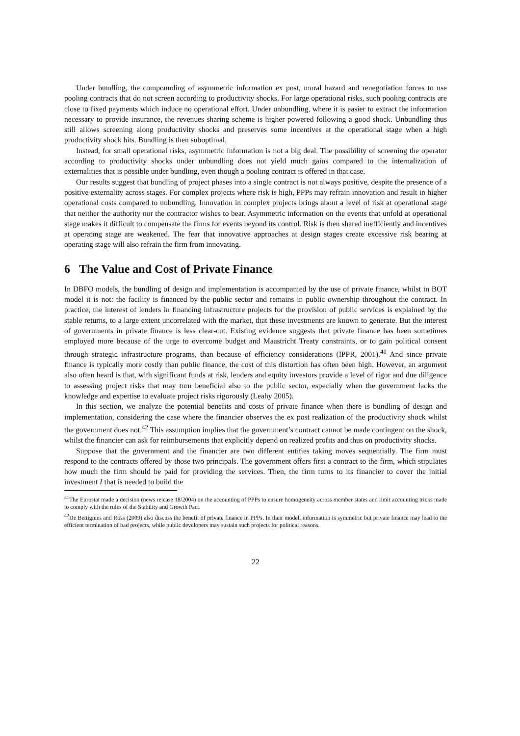Under bundling, the compounding of asymmetric information ex post, moral hazard and renegotiation forces to use pooling contracts that do not screen according to productivity shocks. For large operational risks, such pooling contracts are close to fixed payments which induce no operational effort. Under unbundling, where it is easier to extract the information necessary to provide insurance, the revenues sharing scheme is higher powered following a good shock. Unbundling thus still allows screening along productivity shocks and preserves some incentives at the operational stage when a high productivity shock hits. Bundling is then suboptimal.
Instead, for small operational risks, asymmetric information is not a big deal. The possibility of screening the operator according to productivity shocks under unbundling does not yield much gains compared to the internalization of externalities that is possible under bundling, even though a pooling contract is offered in that case.
Our results suggest that bundling of project phases into a single contract is not always positive, despite the presence of a positive externality across stages. For complex projects where risk is high, PPPs may refrain innovation and result in higher operational costs compared to unbundling. Innovation in complex projects brings about a level of risk at operational stage that neither the authority nor the contractor wishes to bear. Asymmetric information on the events that unfold at operational stage makes it difficult to compensate the firms for events beyond its control. Risk is then shared inefficiently and incentives at operating stage are weakened. The fear that innovative approaches at design stages create excessive risk bearing at operating stage will also refrain the firm from innovating.
6 The Value and Cost of Private Finance
In DBFO models, the bundling of design and implementation is accompanied by the use of private finance, whilst in BOT model it is not: the facility is financed by the public sector and remains in public ownership throughout the contract. In practice, the interest of lenders in financing infrastructure projects for the provision of public services is explained by the stable returns, to a large extent uncorrelated with the market, that these investments are known to generate. But the interest of governments in private finance is less clear-cut. Existing evidence suggests that private finance has been sometimes employed more because of the urge to overcome budget and Maastricht Treaty constraints, or to gain political consent through strategic infrastructure programs, than because of efficiency considerations (IPPR, 2001).<sup>41</sup> And since private finance is typically more costly than public finance, the cost of this distortion has often been high. However, an argument also often heard is that, with significant funds at risk, lenders and equity investors provide a level of rigor and due diligence to assessing project risks that may turn beneficial also to the public sector, especially when the government lacks the knowledge and expertise to evaluate project risks rigorously (Leahy 2005).
In this section, we analyze the potential benefits and costs of private finance when there is bundling of design and implementation, considering the case where the financier observes the ex post realization of the productivity shock whilst the government does not.<sup>42</sup> This assumption implies that the government’s contract cannot be made contingent on the shock, whilst the financier can ask for reimbursements that explicitly depend on realized profits and thus on productivity shocks.
Suppose that the government and the financier are two different entities taking moves sequentially. The firm must respond to the contracts offered by those two principals. The government offers first a contract to the firm, which stipulates how much the firm should be paid for providing the services. Then, the firm turns to its financier to cover the initial investment I that is needed to build the
<sup>41</sup> The Eurostat made a decision (news release 18/2004) on the accounting of PPPs to ensure homogeneity across member states and limit accounting tricks made to comply with the rules of the Stability and Growth Pact.
<sup>42</sup> De Bettignies and Ross (2009) also discuss the benefit of private finance in PPPs. In their model, information is symmetric but private finance may lead to the efficient termination of bad projects, while public developers may sustain such projects for political reasons.
22